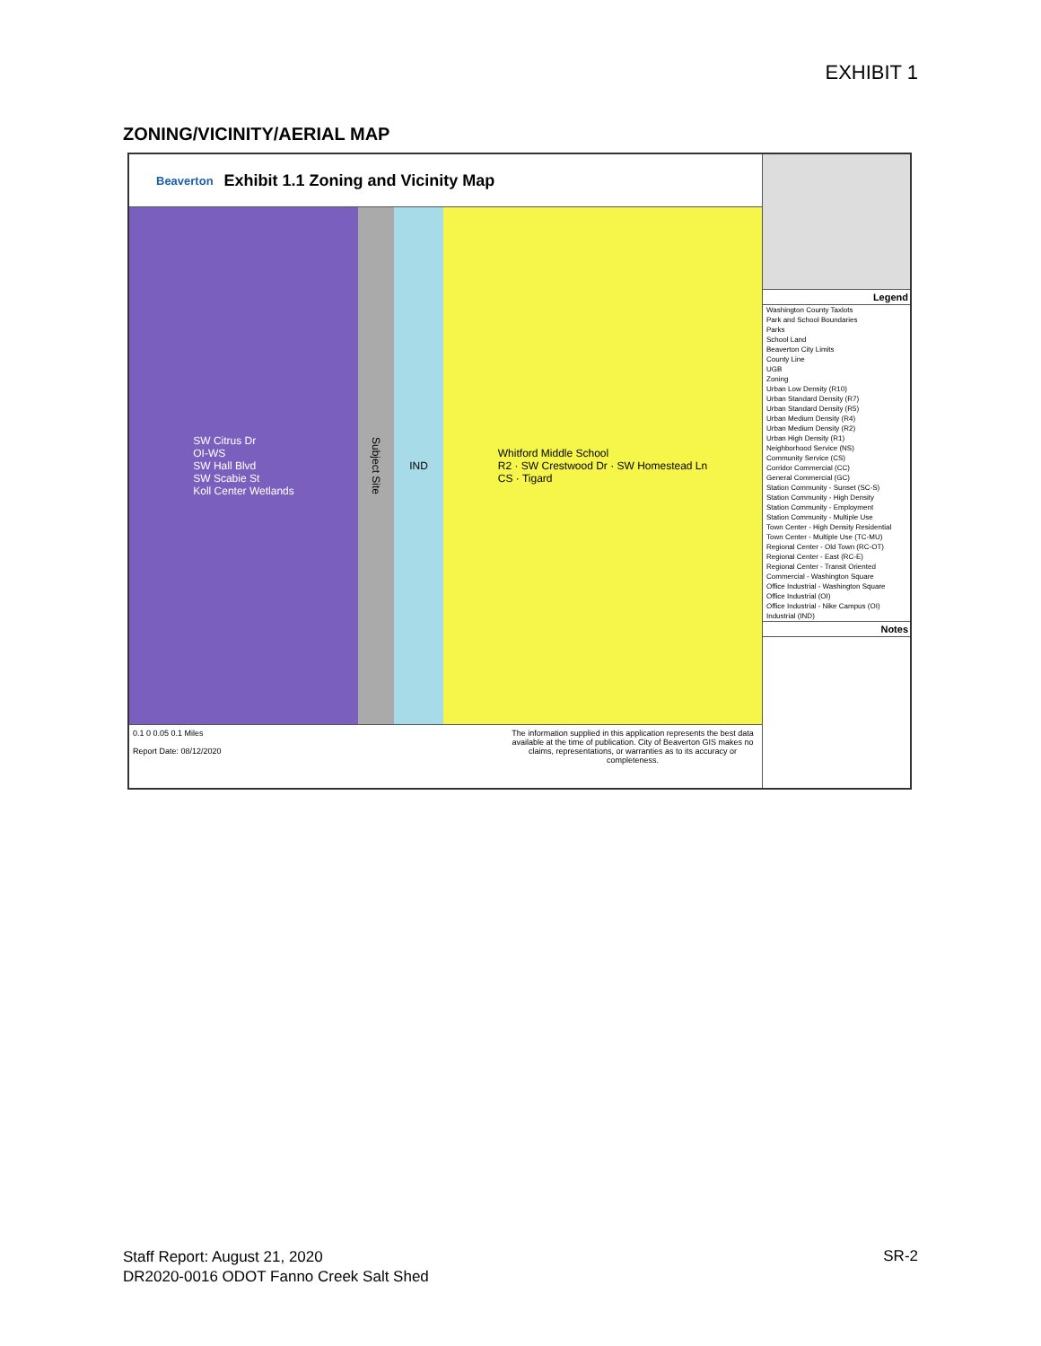EXHIBIT 1
ZONING/VICINITY/AERIAL MAP
Beaverton Exhibit 1.1 Zoning and Vicinity Map
SW Citrus Dr
OI-WS
SW Hall Blvd
SW Scabie St
Koll Center Wetlands
Subject Site
IND Whitford Middle School
R2 · SW Crestwood Dr · SW Homestead Ln
CS · Tigard
0.1 0 0.05 0.1 Miles
Report Date: 08/12/2020
The information supplied in this application represents the best data available at the time of publication. City of Beaverton GIS makes no claims, representations, or warranties as to its accuracy or completeness.
Legend
Washington County Taxlots
Park and School Boundaries
Parks
School Land
Beaverton City Limits
County Line
UGB
Zoning
Urban Low Density (R10)
Urban Standard Density (R7)
Urban Standard Density (R5)
Urban Medium Density (R4)
Urban Medium Density (R2)
Urban High Density (R1)
Neighborhood Service (NS)
Community Service (CS)
Corridor Commercial (CC)
General Commercial (GC)
Station Community - Sunset (SC-S)
Station Community - High Density
Station Community - Employment
Station Community - Multiple Use
Town Center - High Density Residential
Town Center - Multiple Use (TC-MU)
Regional Center - Old Town (RC-OT)
Regional Center - East (RC-E)
Regional Center - Transit Oriented
Commercial - Washington Square
Office Industrial - Washington Square
Office Industrial (OI)
Office Industrial - Nike Campus (OI)
Industrial (IND)
Notes
Staff Report: August 21, 2020
DR2020-0016 ODOT Fanno Creek Salt Shed
SR-2